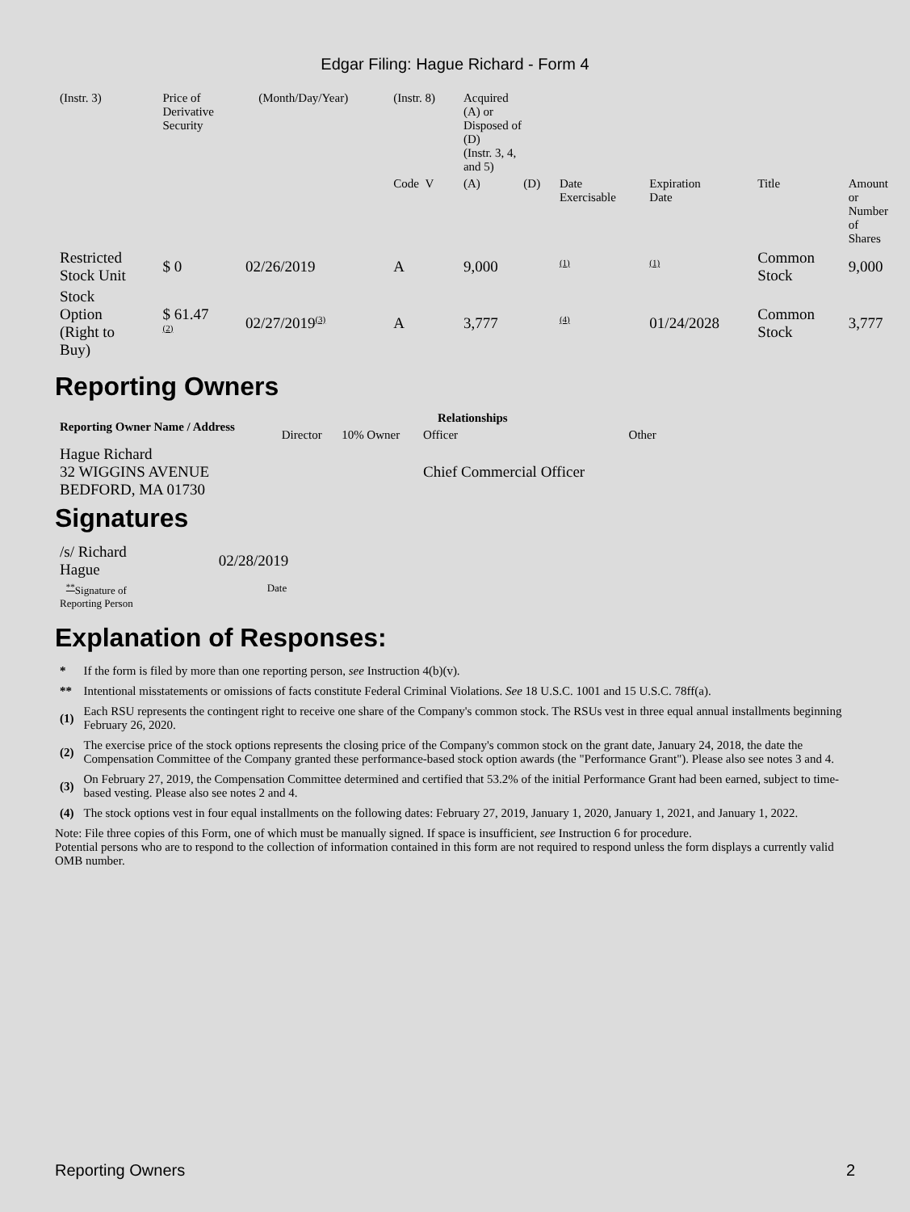Edgar Filing: Hague Richard - Form 4
| (Instr. 3) | Price of Derivative Security | | (Month/Day/Year) | (Instr. 8) | Acquired (A) or Disposed of (D) (Instr. 3, 4, and 5) | | | | | |
| | | | | Code V | (A) | (D) | Date Exercisable | Expiration Date | Title | Amount or Number of Shares |
| Restricted Stock Unit | $ 0 | 02/26/2019 | | A | 9,000 | | <sup>(1)</sup> | <sup>(1)</sup> | Common Stock | 9,000 |
| Stock Option (Right to Buy) | $ 61.47 <sup>(2)</sup> | 02/27/2019<sup>(3)</sup> | | A | 3,777 | | <sup>(4)</sup> | 01/24/2028 | Common Stock | 3,777 |
Reporting Owners
| Reporting Owner Name / Address | Relationships | | | |
| --- | --- | --- | --- | --- |
| | Director | 10% Owner | Officer | Other |
| Hague Richard 32 WIGGINS AVENUE BEDFORD, MA 01730 | | | Chief Commercial Officer | |
Signatures
| /s/ Richard Hague | 02/28/2019 |
| <sup>**</sup> Signature of Reporting Person | Date |
Explanation of Responses:
| * | If the form is filed by more than one reporting person, see Instruction 4(b)(v). |
| ** | Intentional misstatements or omissions of facts constitute Federal Criminal Violations. See 18 U.S.C. 1001 and 15 U.S.C. 78ff(a). |
| (1) | Each RSU represents the contingent right to receive one share of the Company's common stock. The RSUs vest in three equal annual installments beginning February 26, 2020. |
| (2) | The exercise price of the stock options represents the closing price of the Company's common stock on the grant date, January 24, 2018, the date the Compensation Committee of the Company granted these performance-based stock option awards (the "Performance Grant"). Please also see notes 3 and 4. |
| (3) | On February 27, 2019, the Compensation Committee determined and certified that 53.2% of the initial Performance Grant had been earned, subject to time-based vesting. Please also see notes 2 and 4. |
| (4) | The stock options vest in four equal installments on the following dates: February 27, 2019, January 1, 2020, January 1, 2021, and January 1, 2022. |
Note: File three copies of this Form, one of which must be manually signed. If space is insufficient, see Instruction 6 for procedure.
Potential persons who are to respond to the collection of information contained in this form are not required to respond unless the form displays a currently valid OMB number.
Reporting Owners 2